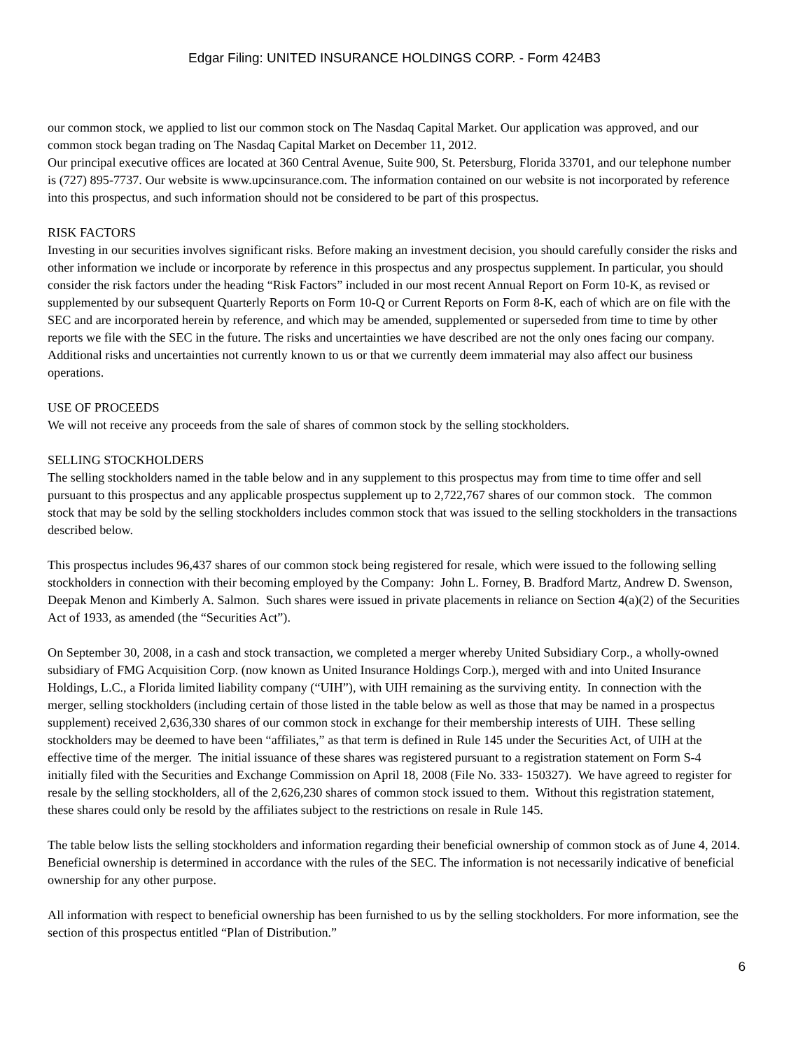Edgar Filing: UNITED INSURANCE HOLDINGS CORP. - Form 424B3
our common stock, we applied to list our common stock on The Nasdaq Capital Market. Our application was approved, and our common stock began trading on The Nasdaq Capital Market on December 11, 2012.
Our principal executive offices are located at 360 Central Avenue, Suite 900, St. Petersburg, Florida 33701, and our telephone number is (727) 895-7737. Our website is www.upcinsurance.com. The information contained on our website is not incorporated by reference into this prospectus, and such information should not be considered to be part of this prospectus.
RISK FACTORS
Investing in our securities involves significant risks. Before making an investment decision, you should carefully consider the risks and other information we include or incorporate by reference in this prospectus and any prospectus supplement. In particular, you should consider the risk factors under the heading “Risk Factors” included in our most recent Annual Report on Form 10-K, as revised or supplemented by our subsequent Quarterly Reports on Form 10-Q or Current Reports on Form 8-K, each of which are on file with the SEC and are incorporated herein by reference, and which may be amended, supplemented or superseded from time to time by other reports we file with the SEC in the future. The risks and uncertainties we have described are not the only ones facing our company. Additional risks and uncertainties not currently known to us or that we currently deem immaterial may also affect our business operations.
USE OF PROCEEDS
We will not receive any proceeds from the sale of shares of common stock by the selling stockholders.
SELLING STOCKHOLDERS
The selling stockholders named in the table below and in any supplement to this prospectus may from time to time offer and sell pursuant to this prospectus and any applicable prospectus supplement up to 2,722,767 shares of our common stock. The common stock that may be sold by the selling stockholders includes common stock that was issued to the selling stockholders in the transactions described below.
This prospectus includes 96,437 shares of our common stock being registered for resale, which were issued to the following selling stockholders in connection with their becoming employed by the Company: John L. Forney, B. Bradford Martz, Andrew D. Swenson, Deepak Menon and Kimberly A. Salmon. Such shares were issued in private placements in reliance on Section 4(a)(2) of the Securities Act of 1933, as amended (the “Securities Act”).
On September 30, 2008, in a cash and stock transaction, we completed a merger whereby United Subsidiary Corp., a wholly-owned subsidiary of FMG Acquisition Corp. (now known as United Insurance Holdings Corp.), merged with and into United Insurance Holdings, L.C., a Florida limited liability company (“UIH”), with UIH remaining as the surviving entity. In connection with the merger, selling stockholders (including certain of those listed in the table below as well as those that may be named in a prospectus supplement) received 2,636,330 shares of our common stock in exchange for their membership interests of UIH. These selling stockholders may be deemed to have been “affiliates,” as that term is defined in Rule 145 under the Securities Act, of UIH at the effective time of the merger. The initial issuance of these shares was registered pursuant to a registration statement on Form S-4 initially filed with the Securities and Exchange Commission on April 18, 2008 (File No. 333- 150327). We have agreed to register for resale by the selling stockholders, all of the 2,626,230 shares of common stock issued to them. Without this registration statement, these shares could only be resold by the affiliates subject to the restrictions on resale in Rule 145.
The table below lists the selling stockholders and information regarding their beneficial ownership of common stock as of June 4, 2014. Beneficial ownership is determined in accordance with the rules of the SEC. The information is not necessarily indicative of beneficial ownership for any other purpose.
All information with respect to beneficial ownership has been furnished to us by the selling stockholders. For more information, see the section of this prospectus entitled “Plan of Distribution.”
6